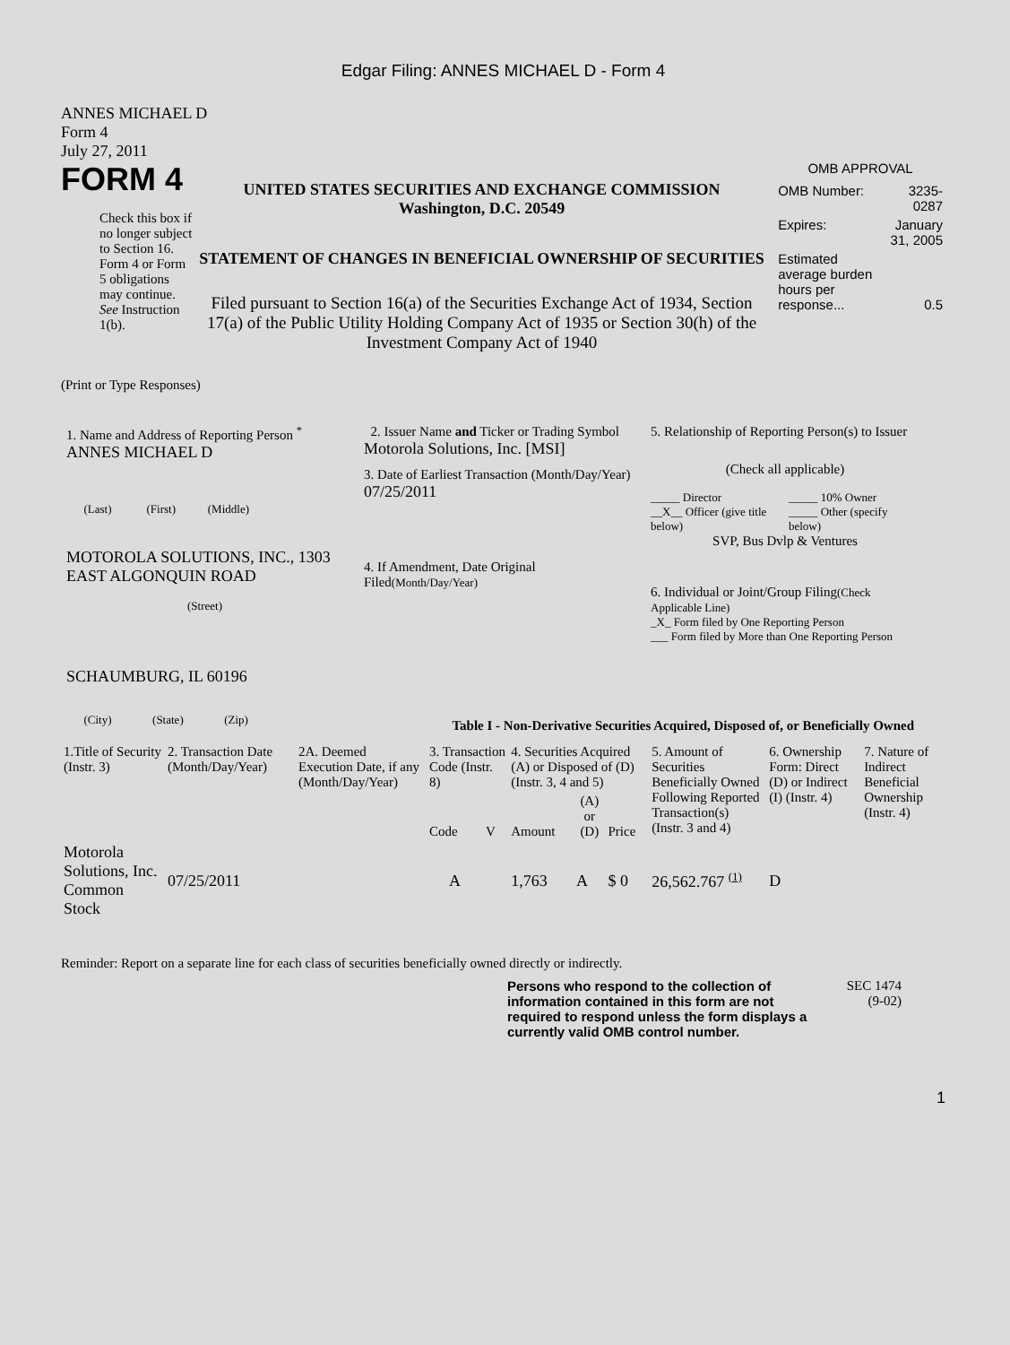Edgar Filing: ANNES MICHAEL D - Form 4
ANNES MICHAEL D
Form 4
July 27, 2011
FORM 4
Check this box if no longer subject to Section 16. Form 4 or Form 5 obligations may continue. See Instruction 1(b).
UNITED STATES SECURITIES AND EXCHANGE COMMISSION
Washington, D.C. 20549
STATEMENT OF CHANGES IN BENEFICIAL OWNERSHIP OF SECURITIES
Filed pursuant to Section 16(a) of the Securities Exchange Act of 1934, Section 17(a) of the Public Utility Holding Company Act of 1935 or Section 30(h) of the Investment Company Act of 1940
OMB APPROVAL
| OMB Number: | 3235-0287 |
| Expires: | January 31, 2005 |
| Estimated average burden hours per response... | 0.5 |
(Print or Type Responses)
1. Name and Address of Reporting Person <sup>*</sup>
ANNES MICHAEL D
(Last) (First) (Middle)
MOTOROLA SOLUTIONS, INC., 1303 EAST ALGONQUIN ROAD
(Street)
SCHAUMBURG, IL 60196
(City) (State) (Zip)
2. Issuer Name and Ticker or Trading Symbol
Motorola Solutions, Inc. [MSI]
3. Date of Earliest Transaction (Month/Day/Year)
07/25/2011
4. If Amendment, Date Original Filed(Month/Day/Year)
5. Relationship of Reporting Person(s) to Issuer
(Check all applicable)
_____ Director
__X__ Officer (give title below)
_____ 10% Owner
_____ Other (specify below)
SVP, Bus Dvlp & Ventures
6. Individual or Joint/Group Filing(Check Applicable Line)
_X_ Form filed by One Reporting Person
___ Form filed by More than One Reporting Person
Table I - Non-Derivative Securities Acquired, Disposed of, or Beneficially Owned
| 1.Title of Security (Instr. 3) | 2. Transaction Date (Month/Day/Year) | 2A. Deemed Execution Date, if any (Month/Day/Year) | 3. Transaction Code (Instr. 8) | | 4. Securities Acquired (A) or Disposed of (D) (Instr. 3, 4 and 5) | | | 5. Amount of Securities Beneficially Owned Following Reported Transaction(s) (Instr. 3 and 4) | 6. Ownership Form: Direct (D) or Indirect (I) (Instr. 4) | 7. Nature of Indirect Beneficial Ownership (Instr. 4) |
| --- | --- | --- | --- | --- | --- | --- | --- | --- | --- | --- |
| | | | Code | V | Amount | (A) or (D) | Price | | | |
| Motorola Solutions, Inc. Common Stock | 07/25/2011 | | A | | 1,763 | A | $ 0 | 26,562.767 <sup>(1)</sup> | D | |
Reminder: Report on a separate line for each class of securities beneficially owned directly or indirectly.
Persons who respond to the collection of information contained in this form are not required to respond unless the form displays a currently valid OMB control number.
SEC 1474
(9-02)
1